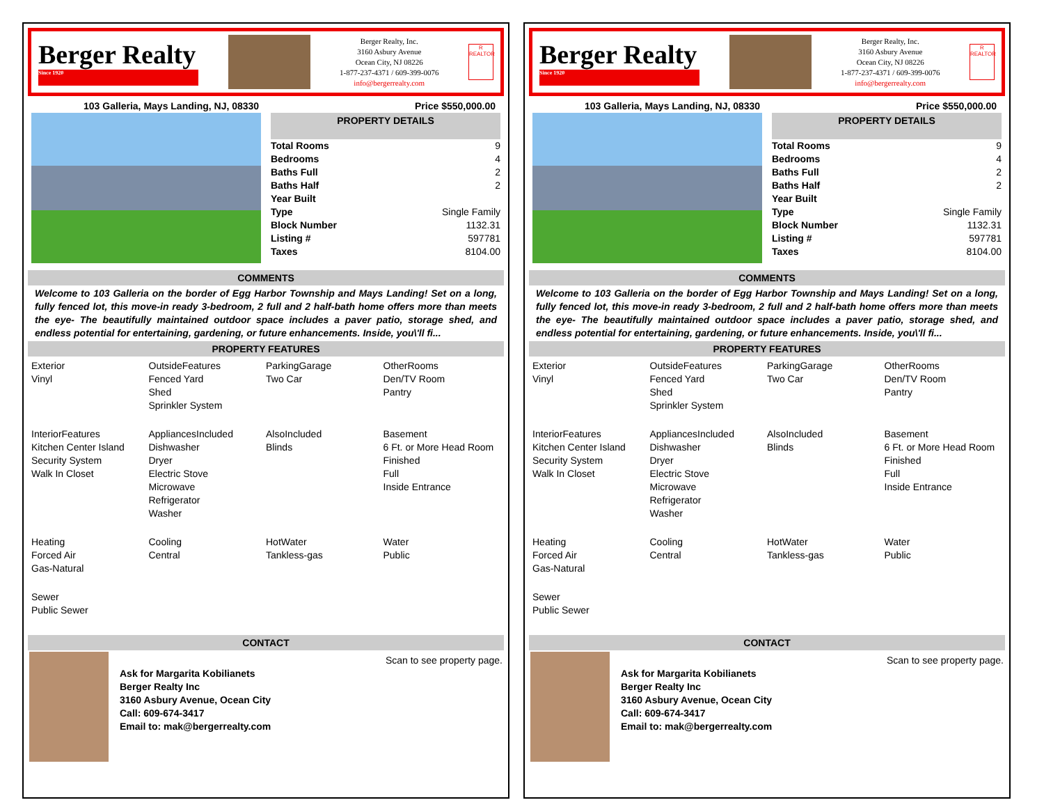Berger Realty
Since 1920
Berger Realty, Inc.
3160 Asbury Avenue
Ocean City, NJ 08226
1-877-237-4371 / 609-399-0076
info@bergerrealty.com
R
REALTOR
103 Galleria, Mays Landing, NJ, 08330 Price $550,000.00
PROPERTY DETAILS
| Total Rooms | 9 |
| Bedrooms | 4 |
| Baths Full | 2 |
| Baths Half | 2 |
| Year Built | |
| Type | Single Family |
| Block Number | 1132.31 |
| Listing # | 597781 |
| Taxes | 8104.00 |
COMMENTS
Welcome to 103 Galleria on the border of Egg Harbor Township and Mays Landing! Set on a long, fully fenced lot, this move-in ready 3-bedroom, 2 full and 2 half-bath home offers more than meets the eye- The beautifully maintained outdoor space includes a paver patio, storage shed, and endless potential for entertaining, gardening, or future enhancements. Inside, you\'ll fi...
PROPERTY FEATURES
Exterior
Vinyl
OutsideFeatures
Fenced Yard
Shed
Sprinkler System
ParkingGarage
Two Car
OtherRooms
Den/TV Room
Pantry
InteriorFeatures
Kitchen Center Island
Security System
Walk In Closet
AppliancesIncluded
Dishwasher
Dryer
Electric Stove
Microwave
Refrigerator
Washer
AlsoIncluded
Blinds
Basement
6 Ft. or More Head Room
Finished
Full
Inside Entrance
Heating
Forced Air
Gas-Natural
Cooling
Central
HotWater
Tankless-gas
Water
Public
Sewer
Public Sewer
CONTACT
Ask for Margarita Kobilianets
Berger Realty Inc
3160 Asbury Avenue, Ocean City
Call: 609-674-3417
Email to: mak@bergerrealty.com
Scan to see property page.
Berger Realty
Since 1920
Berger Realty, Inc.
3160 Asbury Avenue
Ocean City, NJ 08226
1-877-237-4371 / 609-399-0076
info@bergerrealty.com
R
REALTOR
103 Galleria, Mays Landing, NJ, 08330 Price $550,000.00
PROPERTY DETAILS
| Total Rooms | 9 |
| Bedrooms | 4 |
| Baths Full | 2 |
| Baths Half | 2 |
| Year Built | |
| Type | Single Family |
| Block Number | 1132.31 |
| Listing # | 597781 |
| Taxes | 8104.00 |
COMMENTS
Welcome to 103 Galleria on the border of Egg Harbor Township and Mays Landing! Set on a long, fully fenced lot, this move-in ready 3-bedroom, 2 full and 2 half-bath home offers more than meets the eye- The beautifully maintained outdoor space includes a paver patio, storage shed, and endless potential for entertaining, gardening, or future enhancements. Inside, you\'ll fi...
PROPERTY FEATURES
Exterior
Vinyl
OutsideFeatures
Fenced Yard
Shed
Sprinkler System
ParkingGarage
Two Car
OtherRooms
Den/TV Room
Pantry
InteriorFeatures
Kitchen Center Island
Security System
Walk In Closet
AppliancesIncluded
Dishwasher
Dryer
Electric Stove
Microwave
Refrigerator
Washer
AlsoIncluded
Blinds
Basement
6 Ft. or More Head Room
Finished
Full
Inside Entrance
Heating
Forced Air
Gas-Natural
Cooling
Central
HotWater
Tankless-gas
Water
Public
Sewer
Public Sewer
CONTACT
Ask for Margarita Kobilianets
Berger Realty Inc
3160 Asbury Avenue, Ocean City
Call: 609-674-3417
Email to: mak@bergerrealty.com
Scan to see property page.